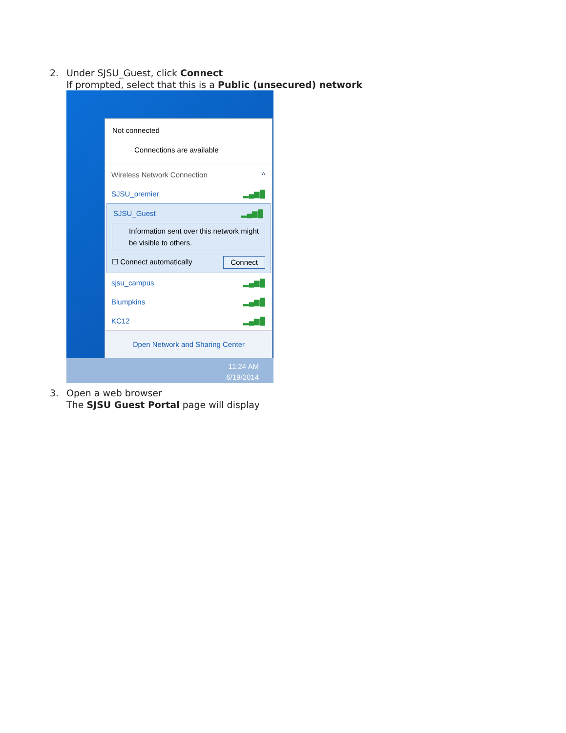2. Under SJSU_Guest, click Connect
If prompted, select that this is a Public (unsecured) network
Not connected
Connections are available
Wireless Network Connection ^
SJSU_premier ▂▄▆█
SJSU_Guest ▂▄▆█
Information sent over this network might be visible to others.
☐ Connect automatically Connect
sjsu_campus ▂▄▆█
Blumpkins ▂▄▆█
KC12 ▂▄▆█
Open Network and Sharing Center
11:24 AM
6/19/2014
3. Open a web browser
The SJSU Guest Portal page will display